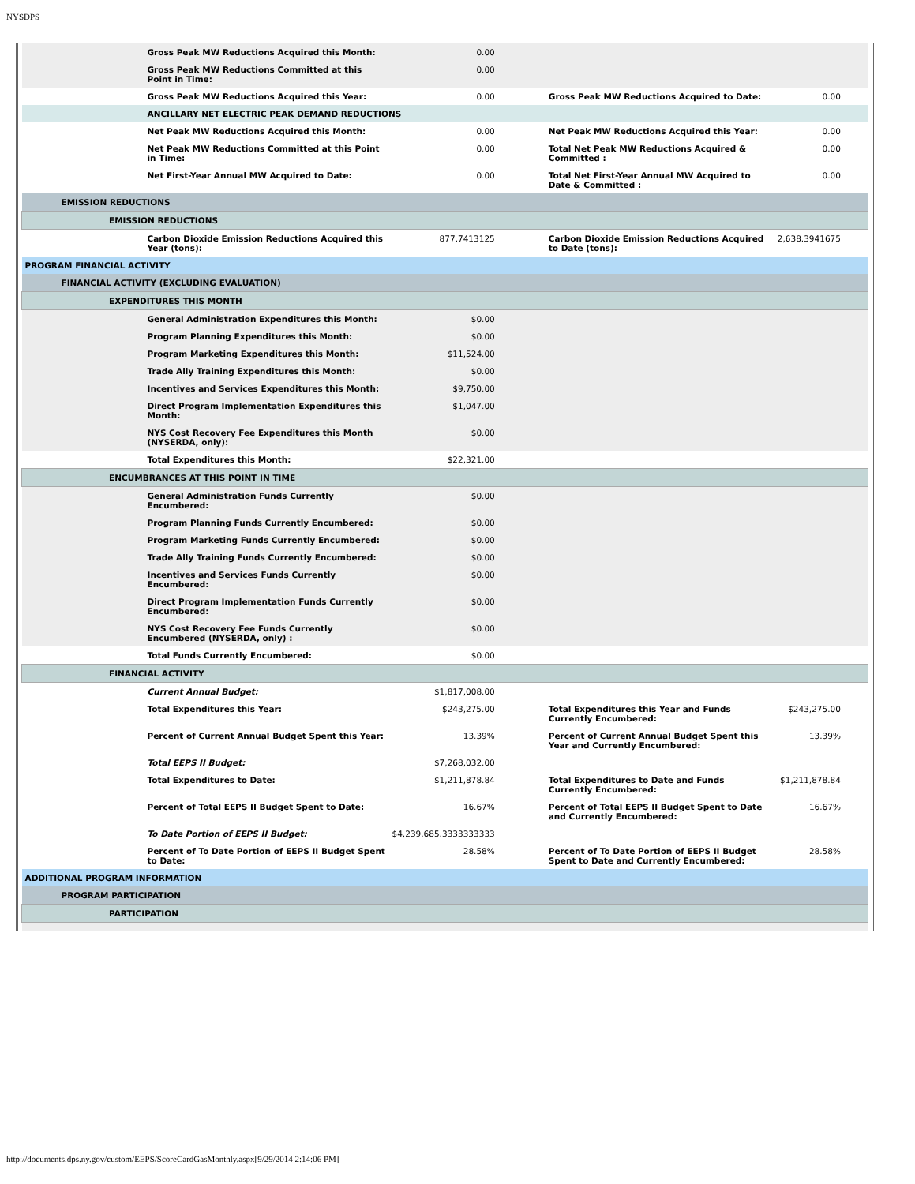NYSDPS
| | Gross Peak MW Reductions Acquired this Month: | 0.00 | | | | |
| | Gross Peak MW Reductions Committed at this Point in Time: | 0.00 | | | | |
| | Gross Peak MW Reductions Acquired this Year: | 0.00 | | Gross Peak MW Reductions Acquired to Date: | 0.00 | |
| | ANCILLARY NET ELECTRIC PEAK DEMAND REDUCTIONS | | | | | |
| | Net Peak MW Reductions Acquired this Month: | 0.00 | | Net Peak MW Reductions Acquired this Year: | 0.00 | |
| | Net Peak MW Reductions Committed at this Point in Time: | 0.00 | | Total Net Peak MW Reductions Acquired & Committed : | 0.00 | |
| | Net First-Year Annual MW Acquired to Date: | 0.00 | | Total Net First-Year Annual MW Acquired to Date & Committed : | 0.00 | |
| EMISSION REDUCTIONS | | | | | | |
| EMISSION REDUCTIONS | | | | | | |
| | Carbon Dioxide Emission Reductions Acquired this Year (tons): | 877.7413125 | | Carbon Dioxide Emission Reductions Acquired to Date (tons): | 2,638.3941675 | |
| PROGRAM FINANCIAL ACTIVITY | | | | | | |
| FINANCIAL ACTIVITY (EXCLUDING EVALUATION) | | | | | | |
| EXPENDITURES THIS MONTH | | | | | | |
| | General Administration Expenditures this Month: | $0.00 | | | | |
| | Program Planning Expenditures this Month: | $0.00 | | | | |
| | Program Marketing Expenditures this Month: | $11,524.00 | | | | |
| | Trade Ally Training Expenditures this Month: | $0.00 | | | | |
| | Incentives and Services Expenditures this Month: | $9,750.00 | | | | |
| | Direct Program Implementation Expenditures this Month: | $1,047.00 | | | | |
| | NYS Cost Recovery Fee Expenditures this Month (NYSERDA, only): | $0.00 | | | | |
| | Total Expenditures this Month: | $22,321.00 | | | | |
| ENCUMBRANCES AT THIS POINT IN TIME | | | | | | |
| | General Administration Funds Currently Encumbered: | $0.00 | | | | |
| | Program Planning Funds Currently Encumbered: | $0.00 | | | | |
| | Program Marketing Funds Currently Encumbered: | $0.00 | | | | |
| | Trade Ally Training Funds Currently Encumbered: | $0.00 | | | | |
| | Incentives and Services Funds Currently Encumbered: | $0.00 | | | | |
| | Direct Program Implementation Funds Currently Encumbered: | $0.00 | | | | |
| | NYS Cost Recovery Fee Funds Currently Encumbered (NYSERDA, only) : | $0.00 | | | | |
| | Total Funds Currently Encumbered: | $0.00 | | | | |
| FINANCIAL ACTIVITY | | | | | | |
| | Current Annual Budget: | $1,817,008.00 | | | | |
| | Total Expenditures this Year: | $243,275.00 | | Total Expenditures this Year and Funds Currently Encumbered: | $243,275.00 | |
| | Percent of Current Annual Budget Spent this Year: | 13.39% | | Percent of Current Annual Budget Spent this Year and Currently Encumbered: | 13.39% | |
| | Total EEPS II Budget: | $7,268,032.00 | | | | |
| | Total Expenditures to Date: | $1,211,878.84 | | Total Expenditures to Date and Funds Currently Encumbered: | $1,211,878.84 | |
| | Percent of Total EEPS II Budget Spent to Date: | 16.67% | | Percent of Total EEPS II Budget Spent to Date and Currently Encumbered: | 16.67% | |
| | To Date Portion of EEPS II Budget: | $4,239,685.3333333333 | | | | |
| | Percent of To Date Portion of EEPS II Budget Spent to Date: | 28.58% | | Percent of To Date Portion of EEPS II Budget Spent to Date and Currently Encumbered: | 28.58% | |
| ADDITIONAL PROGRAM INFORMATION | | | | | | |
| PROGRAM PARTICIPATION | | | | | | |
| PARTICIPATION | | | | | | |
http://documents.dps.ny.gov/custom/EEPS/ScoreCardGasMonthly.aspx[9/29/2014 2:14:06 PM]